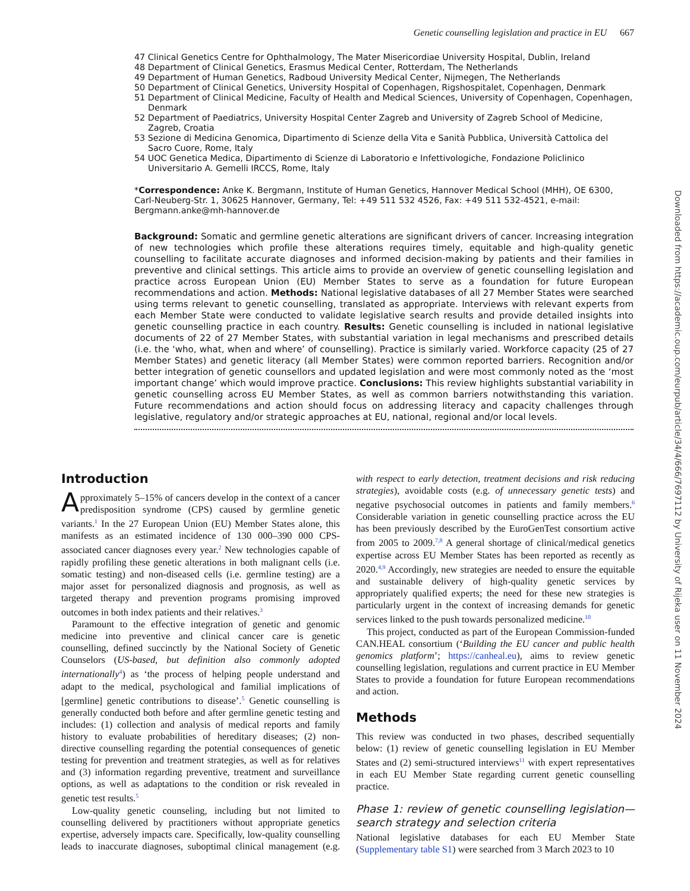Genetic counselling legislation and practice in EU 667
47 Clinical Genetics Centre for Ophthalmology, The Mater Misericordiae University Hospital, Dublin, Ireland
48 Department of Clinical Genetics, Erasmus Medical Center, Rotterdam, The Netherlands
49 Department of Human Genetics, Radboud University Medical Center, Nijmegen, The Netherlands
50 Department of Clinical Genetics, University Hospital of Copenhagen, Rigshospitalet, Copenhagen, Denmark
51 Department of Clinical Medicine, Faculty of Health and Medical Sciences, University of Copenhagen, Copenhagen, Denmark
52 Department of Paediatrics, University Hospital Center Zagreb and University of Zagreb School of Medicine, Zagreb, Croatia
53 Sezione di Medicina Genomica, Dipartimento di Scienze della Vita e Sanità Pubblica, Università Cattolica del Sacro Cuore, Rome, Italy
54 UOC Genetica Medica, Dipartimento di Scienze di Laboratorio e Infettivologiche, Fondazione Policlinico Universitario A. Gemelli IRCCS, Rome, Italy
*Correspondence: Anke K. Bergmann, Institute of Human Genetics, Hannover Medical School (MHH), OE 6300, Carl-Neuberg-Str. 1, 30625 Hannover, Germany, Tel: +49 511 532 4526, Fax: +49 511 532-4521, e-mail: Bergmann.anke@mh-hannover.de
Background: Somatic and germline genetic alterations are significant drivers of cancer. Increasing integration of new technologies which profile these alterations requires timely, equitable and high-quality genetic counselling to facilitate accurate diagnoses and informed decision-making by patients and their families in preventive and clinical settings. This article aims to provide an overview of genetic counselling legislation and practice across European Union (EU) Member States to serve as a foundation for future European recommendations and action. Methods: National legislative databases of all 27 Member States were searched using terms relevant to genetic counselling, translated as appropriate. Interviews with relevant experts from each Member State were conducted to validate legislative search results and provide detailed insights into genetic counselling practice in each country. Results: Genetic counselling is included in national legislative documents of 22 of 27 Member States, with substantial variation in legal mechanisms and prescribed details (i.e. the ‘who, what, when and where’ of counselling). Practice is similarly varied. Workforce capacity (25 of 27 Member States) and genetic literacy (all Member States) were common reported barriers. Recognition and/or better integration of genetic counsellors and updated legislation and were most commonly noted as the ‘most important change’ which would improve practice. Conclusions: This review highlights substantial variability in genetic counselling across EU Member States, as well as common barriers notwithstanding this variation. Future recommendations and action should focus on addressing literacy and capacity challenges through legislative, regulatory and/or strategic approaches at EU, national, regional and/or local levels.
Introduction
Approximately 5–15% of cancers develop in the context of a cancer predisposition syndrome (CPS) caused by germline genetic variants.<sup>1</sup> In the 27 European Union (EU) Member States alone, this manifests as an estimated incidence of 130 000–390 000 CPS-associated cancer diagnoses every year.<sup>2</sup> New technologies capable of rapidly profiling these genetic alterations in both malignant cells (i.e. somatic testing) and non-diseased cells (i.e. germline testing) are a major asset for personalized diagnosis and prognosis, as well as targeted therapy and prevention programs promising improved outcomes in both index patients and their relatives.<sup>3</sup>
Paramount to the effective integration of genetic and genomic medicine into preventive and clinical cancer care is genetic counselling, defined succinctly by the National Society of Genetic Counselors (US-based, but definition also commonly adopted internationally<sup>4</sup>) as ‘the process of helping people understand and adapt to the medical, psychological and familial implications of [germline] genetic contributions to disease’.<sup>5</sup> Genetic counselling is generally conducted both before and after germline genetic testing and includes: (1) collection and analysis of medical reports and family history to evaluate probabilities of hereditary diseases; (2) non-directive counselling regarding the potential consequences of genetic testing for prevention and treatment strategies, as well as for relatives and (3) information regarding preventive, treatment and surveillance options, as well as adaptations to the condition or risk revealed in genetic test results.<sup>5</sup>
Low-quality genetic counseling, including but not limited to counselling delivered by practitioners without appropriate genetics expertise, adversely impacts care. Specifically, low-quality counselling leads to inaccurate diagnoses, suboptimal clinical management (e.g. with respect to early detection, treatment decisions and risk reducing strategies), avoidable costs (e.g. of unnecessary genetic tests) and negative psychosocial outcomes in patients and family members.<sup>6</sup> Considerable variation in genetic counselling practice across the EU has been previously described by the EuroGenTest consortium active from 2005 to 2009.<sup>7,8</sup> A general shortage of clinical/medical genetics expertise across EU Member States has been reported as recently as 2020.<sup>4,9</sup> Accordingly, new strategies are needed to ensure the equitable and sustainable delivery of high-quality genetic services by appropriately qualified experts; the need for these new strategies is particularly urgent in the context of increasing demands for genetic services linked to the push towards personalized medicine.<sup>10</sup>
This project, conducted as part of the European Commission-funded CAN.HEAL consortium (‘Building the EU cancer and public health genomics platform’; https://canheal.eu), aims to review genetic counselling legislation, regulations and current practice in EU Member States to provide a foundation for future European recommendations and action.
Methods
This review was conducted in two phases, described sequentially below: (1) review of genetic counselling legislation in EU Member States and (2) semi-structured interviews<sup>11</sup> with expert representatives in each EU Member State regarding current genetic counselling practice.
Phase 1: review of genetic counselling legislation—search strategy and selection criteria
National legislative databases for each EU Member State (Supplementary table S1) were searched from 3 March 2023 to 10
Downloaded from https://academic.oup.com/eurpub/article/34/4/666/7697112 by University of Rijeka user on 11 November 2024